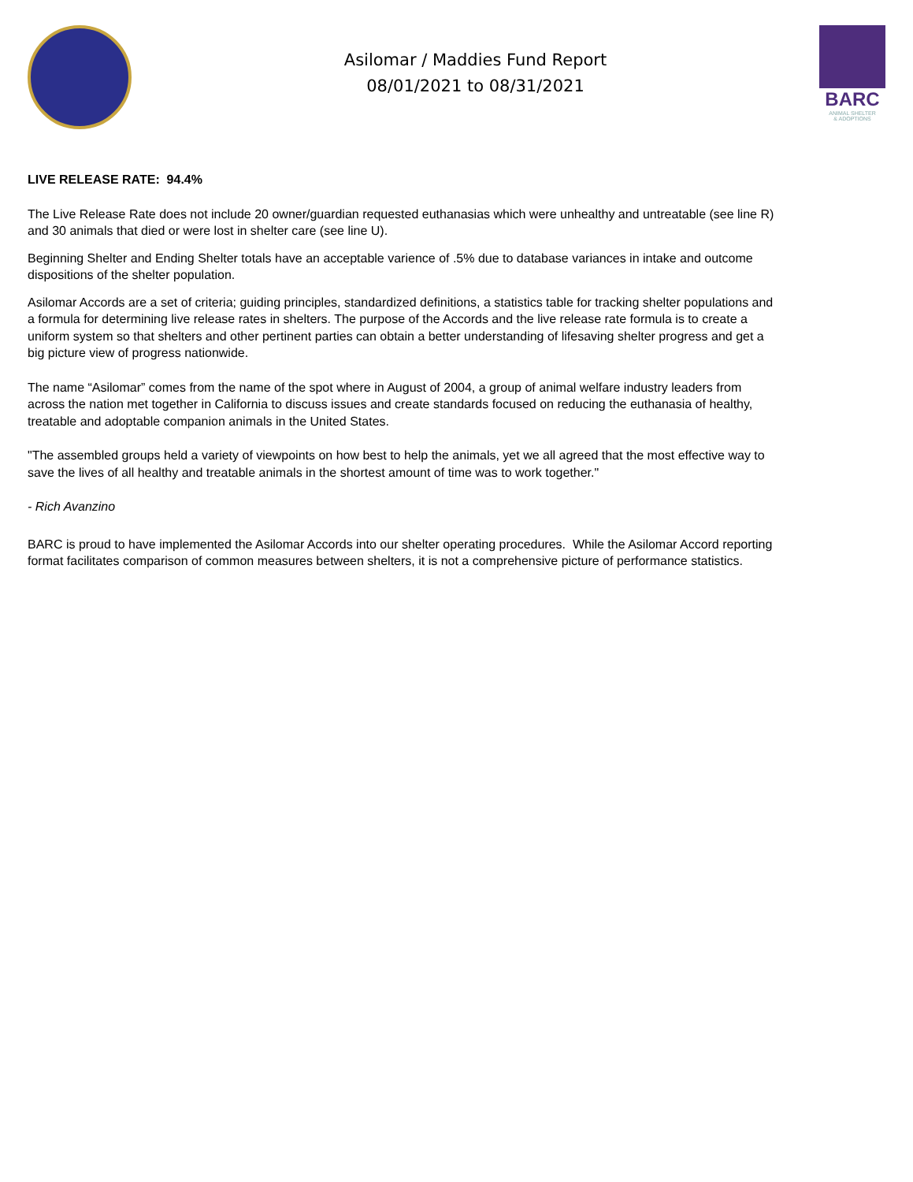Asilomar / Maddies Fund Report
08/01/2021 to 08/31/2021
BARC
ANIMAL SHELTER
& ADOPTIONS
LIVE RELEASE RATE: 94.4%
The Live Release Rate does not include 20 owner/guardian requested euthanasias which were unhealthy and untreatable (see line R) and 30 animals that died or were lost in shelter care (see line U).
Beginning Shelter and Ending Shelter totals have an acceptable varience of .5% due to database variances in intake and outcome dispositions of the shelter population.
Asilomar Accords are a set of criteria; guiding principles, standardized definitions, a statistics table for tracking shelter populations and a formula for determining live release rates in shelters. The purpose of the Accords and the live release rate formula is to create a uniform system so that shelters and other pertinent parties can obtain a better understanding of lifesaving shelter progress and get a big picture view of progress nationwide.
The name “Asilomar” comes from the name of the spot where in August of 2004, a group of animal welfare industry leaders from across the nation met together in California to discuss issues and create standards focused on reducing the euthanasia of healthy, treatable and adoptable companion animals in the United States.
"The assembled groups held a variety of viewpoints on how best to help the animals, yet we all agreed that the most effective way to save the lives of all healthy and treatable animals in the shortest amount of time was to work together."
- Rich Avanzino
BARC is proud to have implemented the Asilomar Accords into our shelter operating procedures. While the Asilomar Accord reporting format facilitates comparison of common measures between shelters, it is not a comprehensive picture of performance statistics.